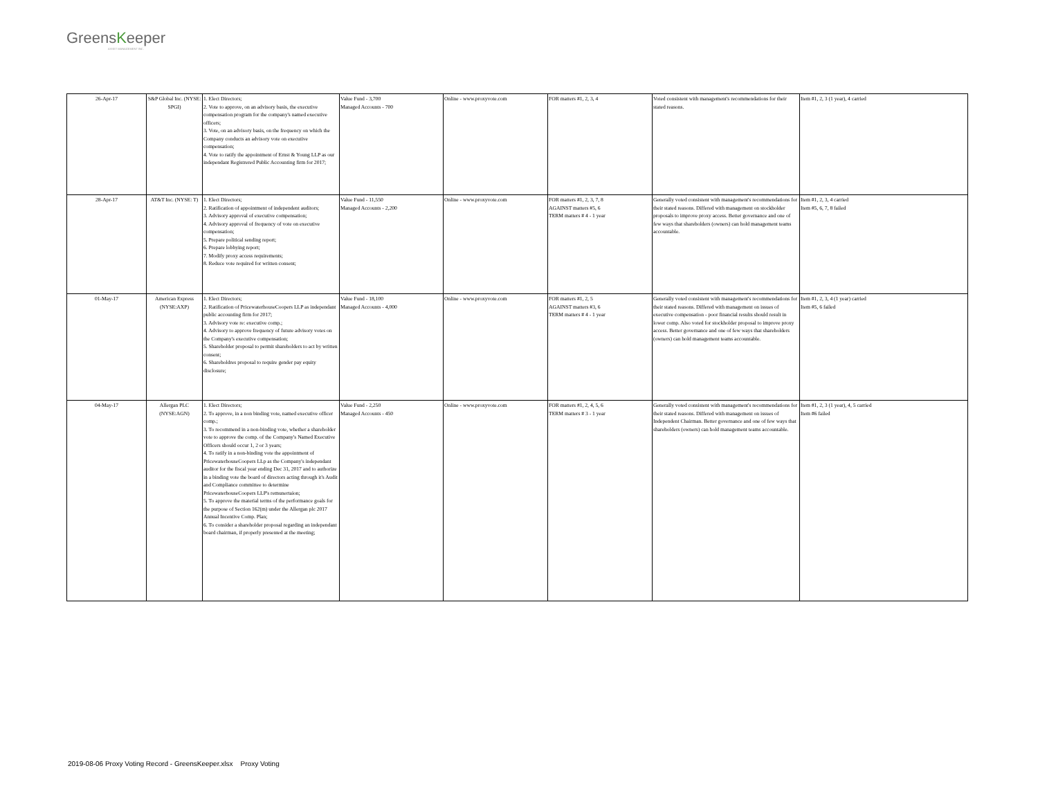GreensKeeper
ASSET MANAGEMENT INC.
| 26-Apr-17 | S&P Global Inc. (NYSE: SPGI) | 1. Elect Directors; 2. Vote to approve, on an advisory basis, the executive compensation program for the company's named executive officers; 3. Vote, on an advisory basis, on the frequency on which the Company conducts an advisory vote on executive compensation; 4. Vote to ratify the appointment of Ernst & Young LLP as our independant Registrered Public Accounting firm for 2017; | Value Fund - 3,700 Managed Accounts - 700 | Online - www.proxyvote.com | FOR matters #1, 2, 3, 4 | Voted consistent with management's recommendations for their stated reasons. | Item #1, 2, 3 (1 year), 4 carried |
| 28-Apr-17 | AT&T Inc. (NYSE: T) | 1. Elect Directors; 2. Ratification of appointment of independent auditors; 3. Advisory approval of executive compensation; 4. Advisory approval of frequency of vote on executive compensation; 5. Prepare political sending report; 6. Prepare lobbying report; 7. Modify proxy access requirements; 8. Reduce vote required for written consent; | Value Fund - 11,550 Managed Accounts - 2,200 | Online - www.proxyvote.com | FOR matters #1, 2, 3, 7, 8 AGAINST matters #5, 6 TERM matters # 4 - 1 year | Generally voted consistent with management's recommendations for their stated reasons. Differed with management on stockholder proposals to improve proxy access. Better governance and one of few ways that shareholders (owners) can hold management teams accountable. | Item #1, 2, 3, 4 carried Item #5, 6, 7, 8 failed |
| 01-May-17 | American Express (NYSE:AXP) | 1. Elect Directors; 2. Ratification of PricewaterhouseCoopers LLP as independant public accounting firm for 2017; 3. Advisory vote re: executive comp.; 4. Advisory to approve frequency of future advisory votes on the Company's executive compensation; 5. Shareholder proposal to permit shareholders to act by written consent; 6. Shareholdres proposal to require gender pay equity disclosure; | Value Fund - 18,100 Managed Accounts - 4,000 | Online - www.proxyvote.com | FOR matters #1, 2, 5 AGAINST matters #3, 6 TERM matters # 4 - 1 year | Generally voted consistent with management's recommendations for their stated reasons. Differed with management on issues of executive compensation - poor financial results should result in lower comp. Also voted for stockholder proposal to improve proxy access. Better governance and one of few ways that shareholders (owners) can hold management teams accountable. | Item #1, 2, 3, 4 (1 year) carried Item #5, 6 failed |
| 04-May-17 | Allergan PLC (NYSE:AGN) | 1. Elect Directors; 2. To approve, in a non binding vote, named executive officer comp.; 3. To recommend in a non-binding vote, whether a shareholder vote to approve the comp. of the Company's Named Executive Officers should occur 1, 2 or 3 years; 4. To ratify in a non-binding vote the appointment of PricewaterhouseCoopers LLp as the Company's independant auditor for the fiscal year ending Dec 31, 2017 and to authorize in a binding vote the board of directors acting through it's Audit and Compliance committee to determine PricewaterhouseCoopers LLP's remunertaion; 5. To approve the material terms of the performance goals for the purpose of Section 162(m) under the Allergan plc 2017 Annual Incentive Comp. Plan; 6. To consider a shareholder proposal regarding an independant board chairman, if properly presented at the meeting; | Value Fund - 2,250 Managed Accounts - 450 | Online - www.proxyvote.com | FOR matters #1, 2, 4, 5, 6 TERM matters # 3 - 1 year | Generally voted consistent with management's recommendations for their stated reasons. Differed with management on issues of Independent Chairman. Better governance and one of few ways that shareholders (owners) can hold management teams accountable. | Item #1, 2, 3 (1 year), 4, 5 carried Item #6 failed |
2019-08-06 Proxy Voting Record - GreensKeeper.xlsx Proxy Voting